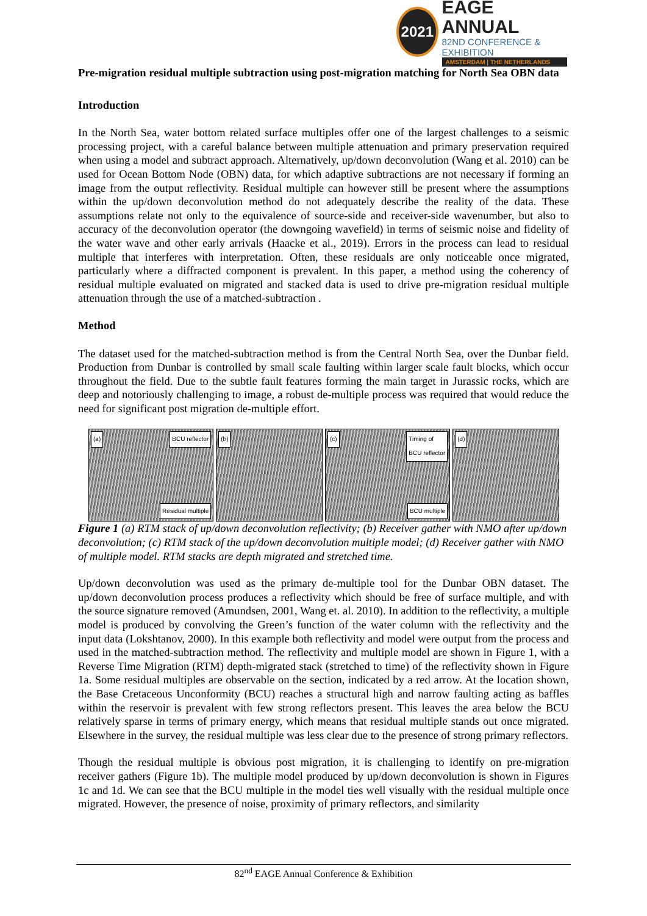2021
EAGE ANNUAL
82ND CONFERENCE & EXHIBITION
AMSTERDAM | THE NETHERLANDS
Pre-migration residual multiple subtraction using post-migration matching for North Sea OBN data
Introduction
In the North Sea, water bottom related surface multiples offer one of the largest challenges to a seismic processing project, with a careful balance between multiple attenuation and primary preservation required when using a model and subtract approach. Alternatively, up/down deconvolution (Wang et al. 2010) can be used for Ocean Bottom Node (OBN) data, for which adaptive subtractions are not necessary if forming an image from the output reflectivity. Residual multiple can however still be present where the assumptions within the up/down deconvolution method do not adequately describe the reality of the data. These assumptions relate not only to the equivalence of source-side and receiver-side wavenumber, but also to accuracy of the deconvolution operator (the downgoing wavefield) in terms of seismic noise and fidelity of the water wave and other early arrivals (Haacke et al., 2019). Errors in the process can lead to residual multiple that interferes with interpretation. Often, these residuals are only noticeable once migrated, particularly where a diffracted component is prevalent. In this paper, a method using the coherency of residual multiple evaluated on migrated and stacked data is used to drive pre-migration residual multiple attenuation through the use of a matched-subtraction .
Method
The dataset used for the matched-subtraction method is from the Central North Sea, over the Dunbar field. Production from Dunbar is controlled by small scale faulting within larger scale fault blocks, which occur throughout the field. Due to the subtle fault features forming the main target in Jurassic rocks, which are deep and notoriously challenging to image, a robust de-multiple process was required that would reduce the need for significant post migration de-multiple effort.
(a) BCU reflector
Residual multiple
(b) (c) Timing of
BCU reflector
BCU multiple
(d)
Figure 1 (a) RTM stack of up/down deconvolution reflectivity; (b) Receiver gather with NMO after up/down deconvolution; (c) RTM stack of the up/down deconvolution multiple model; (d) Receiver gather with NMO of multiple model. RTM stacks are depth migrated and stretched time.
Up/down deconvolution was used as the primary de-multiple tool for the Dunbar OBN dataset. The up/down deconvolution process produces a reflectivity which should be free of surface multiple, and with the source signature removed (Amundsen, 2001, Wang et. al. 2010). In addition to the reflectivity, a multiple model is produced by convolving the Green’s function of the water column with the reflectivity and the input data (Lokshtanov, 2000). In this example both reflectivity and model were output from the process and used in the matched-subtraction method. The reflectivity and multiple model are shown in Figure 1, with a Reverse Time Migration (RTM) depth-migrated stack (stretched to time) of the reflectivity shown in Figure 1a. Some residual multiples are observable on the section, indicated by a red arrow. At the location shown, the Base Cretaceous Unconformity (BCU) reaches a structural high and narrow faulting acting as baffles within the reservoir is prevalent with few strong reflectors present. This leaves the area below the BCU relatively sparse in terms of primary energy, which means that residual multiple stands out once migrated. Elsewhere in the survey, the residual multiple was less clear due to the presence of strong primary reflectors.
Though the residual multiple is obvious post migration, it is challenging to identify on pre-migration receiver gathers (Figure 1b). The multiple model produced by up/down deconvolution is shown in Figures 1c and 1d. We can see that the BCU multiple in the model ties well visually with the residual multiple once migrated. However, the presence of noise, proximity of primary reflectors, and similarity
82<sup>nd</sup> EAGE Annual Conference & Exhibition